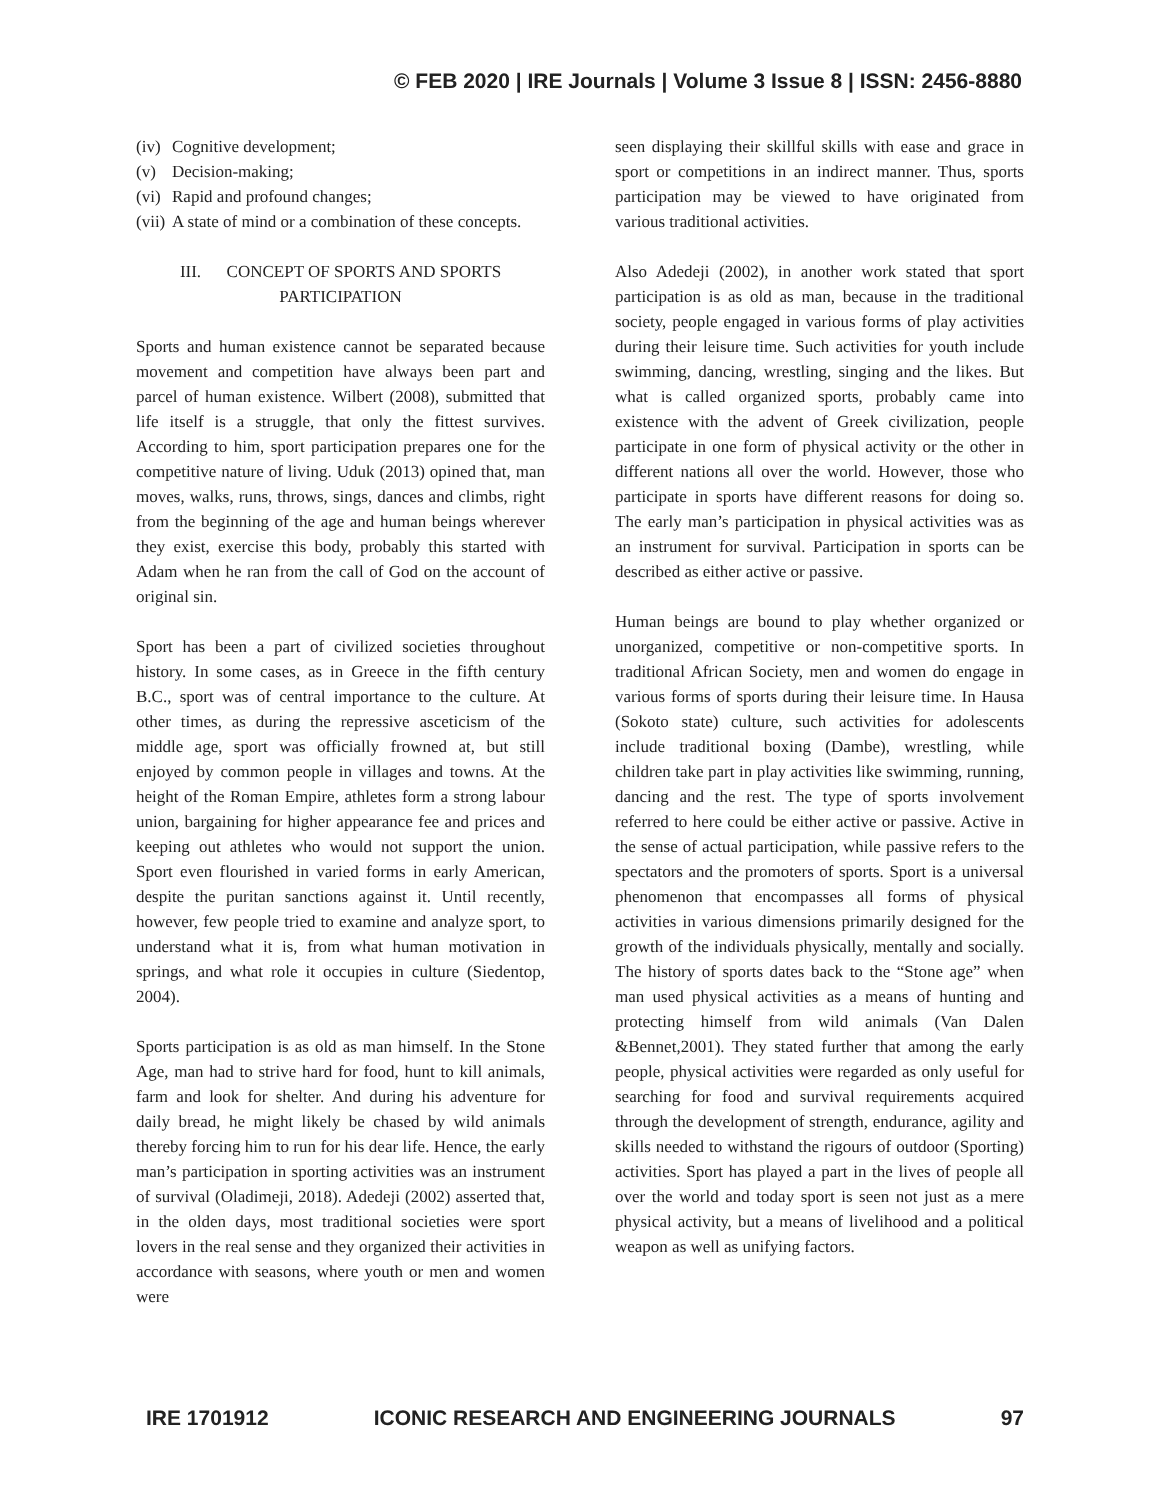© FEB 2020 | IRE Journals | Volume 3 Issue 8 | ISSN: 2456-8880
(iv) Cognitive development;
(v) Decision-making;
(vi) Rapid and profound changes;
(vii) A state of mind or a combination of these concepts.
III. CONCEPT OF SPORTS AND SPORTS PARTICIPATION
Sports and human existence cannot be separated because movement and competition have always been part and parcel of human existence. Wilbert (2008), submitted that life itself is a struggle, that only the fittest survives. According to him, sport participation prepares one for the competitive nature of living. Uduk (2013) opined that, man moves, walks, runs, throws, sings, dances and climbs, right from the beginning of the age and human beings wherever they exist, exercise this body, probably this started with Adam when he ran from the call of God on the account of original sin.
Sport has been a part of civilized societies throughout history. In some cases, as in Greece in the fifth century B.C., sport was of central importance to the culture. At other times, as during the repressive asceticism of the middle age, sport was officially frowned at, but still enjoyed by common people in villages and towns. At the height of the Roman Empire, athletes form a strong labour union, bargaining for higher appearance fee and prices and keeping out athletes who would not support the union. Sport even flourished in varied forms in early American, despite the puritan sanctions against it. Until recently, however, few people tried to examine and analyze sport, to understand what it is, from what human motivation in springs, and what role it occupies in culture (Siedentop, 2004).
Sports participation is as old as man himself. In the Stone Age, man had to strive hard for food, hunt to kill animals, farm and look for shelter. And during his adventure for daily bread, he might likely be chased by wild animals thereby forcing him to run for his dear life. Hence, the early man’s participation in sporting activities was an instrument of survival (Oladimeji, 2018). Adedeji (2002) asserted that, in the olden days, most traditional societies were sport lovers in the real sense and they organized their activities in accordance with seasons, where youth or men and women were
seen displaying their skillful skills with ease and grace in sport or competitions in an indirect manner. Thus, sports participation may be viewed to have originated from various traditional activities.
Also Adedeji (2002), in another work stated that sport participation is as old as man, because in the traditional society, people engaged in various forms of play activities during their leisure time. Such activities for youth include swimming, dancing, wrestling, singing and the likes. But what is called organized sports, probably came into existence with the advent of Greek civilization, people participate in one form of physical activity or the other in different nations all over the world. However, those who participate in sports have different reasons for doing so. The early man’s participation in physical activities was as an instrument for survival. Participation in sports can be described as either active or passive.
Human beings are bound to play whether organized or unorganized, competitive or non-competitive sports. In traditional African Society, men and women do engage in various forms of sports during their leisure time. In Hausa (Sokoto state) culture, such activities for adolescents include traditional boxing (Dambe), wrestling, while children take part in play activities like swimming, running, dancing and the rest. The type of sports involvement referred to here could be either active or passive. Active in the sense of actual participation, while passive refers to the spectators and the promoters of sports. Sport is a universal phenomenon that encompasses all forms of physical activities in various dimensions primarily designed for the growth of the individuals physically, mentally and socially. The history of sports dates back to the “Stone age” when man used physical activities as a means of hunting and protecting himself from wild animals (Van Dalen &Bennet,2001). They stated further that among the early people, physical activities were regarded as only useful for searching for food and survival requirements acquired through the development of strength, endurance, agility and skills needed to withstand the rigours of outdoor (Sporting) activities. Sport has played a part in the lives of people all over the world and today sport is seen not just as a mere physical activity, but a means of livelihood and a political weapon as well as unifying factors.
IRE 1701912 ICONIC RESEARCH AND ENGINEERING JOURNALS 97